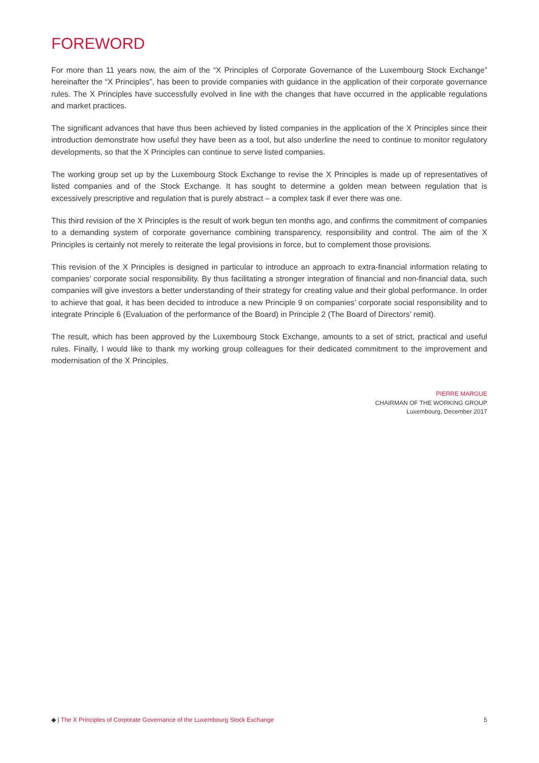FOREWORD
For more than 11 years now, the aim of the “X Principles of Corporate Governance of the Luxembourg Stock Exchange” hereinafter the “X Principles”, has been to provide companies with guidance in the application of their corporate governance rules. The X Principles have successfully evolved in line with the changes that have occurred in the applicable regulations and market practices.
The significant advances that have thus been achieved by listed companies in the application of the X Principles since their introduction demonstrate how useful they have been as a tool, but also underline the need to continue to monitor regulatory developments, so that the X Principles can continue to serve listed companies.
The working group set up by the Luxembourg Stock Exchange to revise the X Principles is made up of representatives of listed companies and of the Stock Exchange. It has sought to determine a golden mean between regulation that is excessively prescriptive and regulation that is purely abstract – a complex task if ever there was one.
This third revision of the X Principles is the result of work begun ten months ago, and confirms the commitment of companies to a demanding system of corporate governance combining transparency, responsibility and control. The aim of the X Principles is certainly not merely to reiterate the legal provisions in force, but to complement those provisions.
This revision of the X Principles is designed in particular to introduce an approach to extra-financial information relating to companies’ corporate social responsibility. By thus facilitating a stronger integration of financial and non-financial data, such companies will give investors a better understanding of their strategy for creating value and their global performance. In order to achieve that goal, it has been decided to introduce a new Principle 9 on companies’ corporate social responsibility and to integrate Principle 6 (Evaluation of the performance of the Board) in Principle 2 (The Board of Directors’ remit).
The result, which has been approved by the Luxembourg Stock Exchange, amounts to a set of strict, practical and useful rules. Finally, I would like to thank my working group colleagues for their dedicated commitment to the improvement and modernisation of the X Principles.
PIERRE MARGUE
CHAIRMAN OF THE WORKING GROUP
Luxembourg, December 2017
◆ | The X Principles of Corporate Governance of the Luxembourg Stock Exchange 5